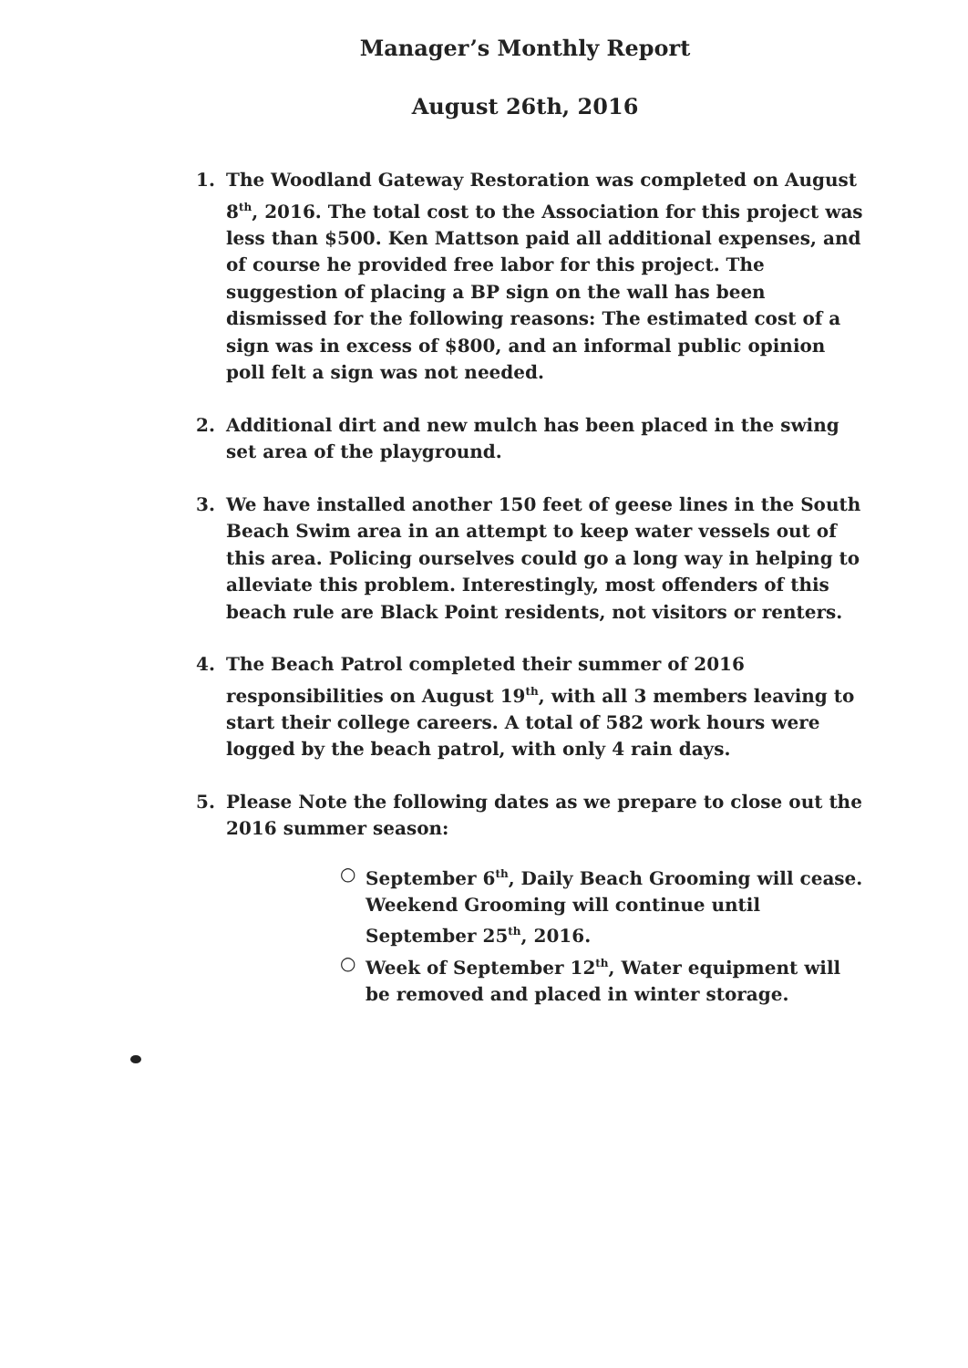Manager’s Monthly Report
August 26th, 2016
1. The Woodland Gateway Restoration was completed on August 8<sup>th</sup>, 2016. The total cost to the Association for this project was less than $500. Ken Mattson paid all additional expenses, and of course he provided free labor for this project. The suggestion of placing a BP sign on the wall has been dismissed for the following reasons: The estimated cost of a sign was in excess of $800, and an informal public opinion poll felt a sign was not needed.
2. Additional dirt and new mulch has been placed in the swing set area of the playground.
3. We have installed another 150 feet of geese lines in the South Beach Swim area in an attempt to keep water vessels out of this area. Policing ourselves could go a long way in helping to alleviate this problem. Interestingly, most offenders of this beach rule are Black Point residents, not visitors or renters.
4. The Beach Patrol completed their summer of 2016 responsibilities on August 19<sup>th</sup>, with all 3 members leaving to start their college careers. A total of 582 work hours were logged by the beach patrol, with only 4 rain days.
5. Please Note the following dates as we prepare to close out the 2016 summer season:
○ September 6<sup>th</sup>, Daily Beach Grooming will cease. Weekend Grooming will continue until September 25<sup>th</sup>, 2016.
○ Week of September 12<sup>th</sup>, Water equipment will be removed and placed in winter storage.